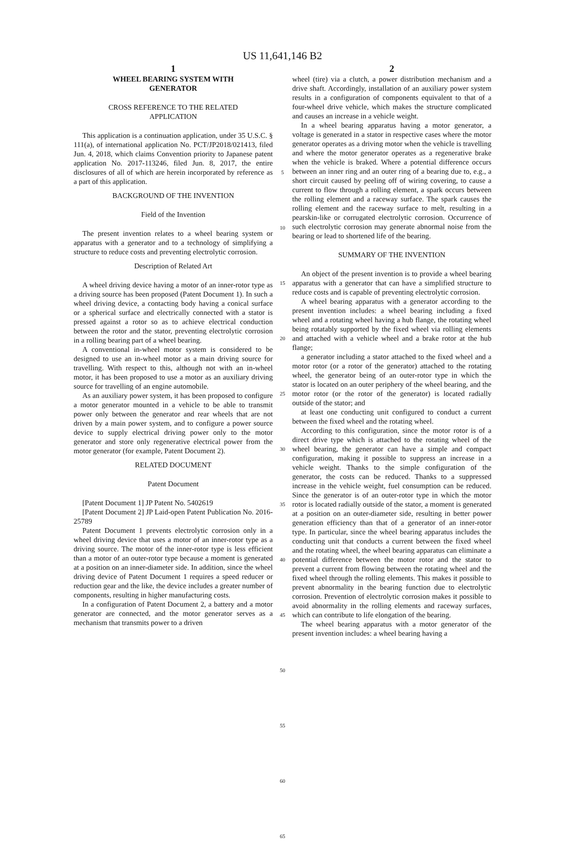US 11,641,146 B2
1
WHEEL BEARING SYSTEM WITH
GENERATOR
CROSS REFERENCE TO THE RELATED
APPLICATION
This application is a continuation application, under 35 U.S.C. § 111(a), of international application No. PCT/JP2018/021413, filed Jun. 4, 2018, which claims Convention priority to Japanese patent application No. 2017-113246, filed Jun. 8, 2017, the entire disclosures of all of which are herein incorporated by reference as a part of this application.
BACKGROUND OF THE INVENTION
Field of the Invention
The present invention relates to a wheel bearing system or apparatus with a generator and to a technology of simplifying a structure to reduce costs and preventing electrolytic corrosion.
Description of Related Art
A wheel driving device having a motor of an inner-rotor type as a driving source has been proposed (Patent Document 1). In such a wheel driving device, a contacting body having a conical surface or a spherical surface and electrically connected with a stator is pressed against a rotor so as to achieve electrical conduction between the rotor and the stator, preventing electrolytic corrosion in a rolling bearing part of a wheel bearing.
A conventional in-wheel motor system is considered to be designed to use an in-wheel motor as a main driving source for travelling. With respect to this, although not with an in-wheel motor, it has been proposed to use a motor as an auxiliary driving source for travelling of an engine automobile.
As an auxiliary power system, it has been proposed to configure a motor generator mounted in a vehicle to be able to transmit power only between the generator and rear wheels that are not driven by a main power system, and to configure a power source device to supply electrical driving power only to the motor generator and store only regenerative electrical power from the motor generator (for example, Patent Document 2).
RELATED DOCUMENT
Patent Document
[Patent Document 1] JP Patent No. 5402619
[Patent Document 2] JP Laid-open Patent Publication No. 2016-25789
Patent Document 1 prevents electrolytic corrosion only in a wheel driving device that uses a motor of an inner-rotor type as a driving source. The motor of the inner-rotor type is less efficient than a motor of an outer-rotor type because a moment is generated at a position on an inner-diameter side. In addition, since the wheel driving device of Patent Document 1 requires a speed reducer or reduction gear and the like, the device includes a greater number of components, resulting in higher manufacturing costs.
In a configuration of Patent Document 2, a battery and a motor generator are connected, and the motor generator serves as a mechanism that transmits power to a driven
5
10
15
20
25
30
35
40
45
50
55
60
65
2
wheel (tire) via a clutch, a power distribution mechanism and a drive shaft. Accordingly, installation of an auxiliary power system results in a configuration of components equivalent to that of a four-wheel drive vehicle, which makes the structure complicated and causes an increase in a vehicle weight.
In a wheel bearing apparatus having a motor generator, a voltage is generated in a stator in respective cases where the motor generator operates as a driving motor when the vehicle is travelling and where the motor generator operates as a regenerative brake when the vehicle is braked. Where a potential difference occurs between an inner ring and an outer ring of a bearing due to, e.g., a short circuit caused by peeling off of wiring covering, to cause a current to flow through a rolling element, a spark occurs between the rolling element and a raceway surface. The spark causes the rolling element and the raceway surface to melt, resulting in a pearskin-like or corrugated electrolytic corrosion. Occurrence of such electrolytic corrosion may generate abnormal noise from the bearing or lead to shortened life of the bearing.
SUMMARY OF THE INVENTION
An object of the present invention is to provide a wheel bearing apparatus with a generator that can have a simplified structure to reduce costs and is capable of preventing electrolytic corrosion.
A wheel bearing apparatus with a generator according to the present invention includes: a wheel bearing including a fixed wheel and a rotating wheel having a hub flange, the rotating wheel being rotatably supported by the fixed wheel via rolling elements and attached with a vehicle wheel and a brake rotor at the hub flange;
a generator including a stator attached to the fixed wheel and a motor rotor (or a rotor of the generator) attached to the rotating wheel, the generator being of an outer-rotor type in which the stator is located on an outer periphery of the wheel bearing, and the motor rotor (or the rotor of the generator) is located radially outside of the stator; and
at least one conducting unit configured to conduct a current between the fixed wheel and the rotating wheel.
According to this configuration, since the motor rotor is of a direct drive type which is attached to the rotating wheel of the wheel bearing, the generator can have a simple and compact configuration, making it possible to suppress an increase in a vehicle weight. Thanks to the simple configuration of the generator, the costs can be reduced. Thanks to a suppressed increase in the vehicle weight, fuel consumption can be reduced. Since the generator is of an outer-rotor type in which the motor rotor is located radially outside of the stator, a moment is generated at a position on an outer-diameter side, resulting in better power generation efficiency than that of a generator of an inner-rotor type. In particular, since the wheel bearing apparatus includes the conducting unit that conducts a current between the fixed wheel and the rotating wheel, the wheel bearing apparatus can eliminate a potential difference between the motor rotor and the stator to prevent a current from flowing between the rotating wheel and the fixed wheel through the rolling elements. This makes it possible to prevent abnormality in the bearing function due to electrolytic corrosion. Prevention of electrolytic corrosion makes it possible to avoid abnormality in the rolling elements and raceway surfaces, which can contribute to life elongation of the bearing.
The wheel bearing apparatus with a motor generator of the present invention includes: a wheel bearing having a